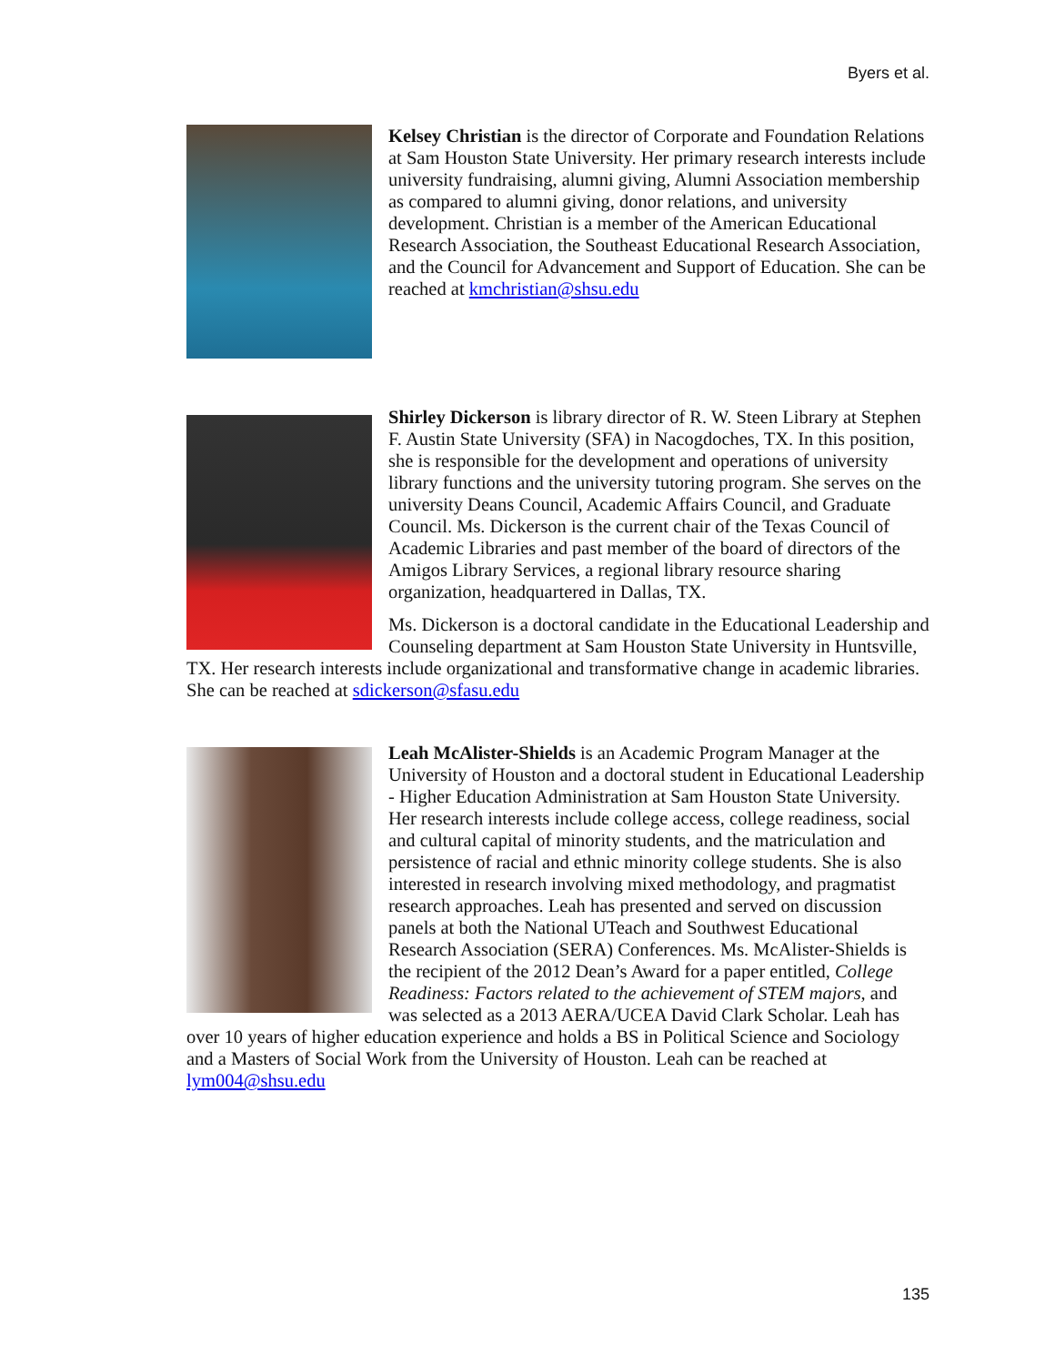Byers et al.
Kelsey Christian is the director of Corporate and Foundation Relations at Sam Houston State University. Her primary research interests include university fundraising, alumni giving, Alumni Association membership as compared to alumni giving, donor relations, and university development. Christian is a member of the American Educational Research Association, the Southeast Educational Research Association, and the Council for Advancement and Support of Education. She can be reached at kmchristian@shsu.edu
Shirley Dickerson is library director of R. W. Steen Library at Stephen F. Austin State University (SFA) in Nacogdoches, TX. In this position, she is responsible for the development and operations of university library functions and the university tutoring program. She serves on the university Deans Council, Academic Affairs Council, and Graduate Council. Ms. Dickerson is the current chair of the Texas Council of Academic Libraries and past member of the board of directors of the Amigos Library Services, a regional library resource sharing organization, headquartered in Dallas, TX.
Ms. Dickerson is a doctoral candidate in the Educational Leadership and Counseling department at Sam Houston State University in Huntsville, TX. Her research interests include organizational and transformative change in academic libraries. She can be reached at sdickerson@sfasu.edu
Leah McAlister-Shields is an Academic Program Manager at the University of Houston and a doctoral student in Educational Leadership - Higher Education Administration at Sam Houston State University. Her research interests include college access, college readiness, social and cultural capital of minority students, and the matriculation and persistence of racial and ethnic minority college students. She is also interested in research involving mixed methodology, and pragmatist research approaches. Leah has presented and served on discussion panels at both the National UTeach and Southwest Educational Research Association (SERA) Conferences. Ms. McAlister-Shields is the recipient of the 2012 Dean’s Award for a paper entitled, College Readiness: Factors related to the achievement of STEM majors, and was selected as a 2013 AERA/UCEA David Clark Scholar. Leah has over 10 years of higher education experience and holds a BS in Political Science and Sociology and a Masters of Social Work from the University of Houston. Leah can be reached at lym004@shsu.edu
135